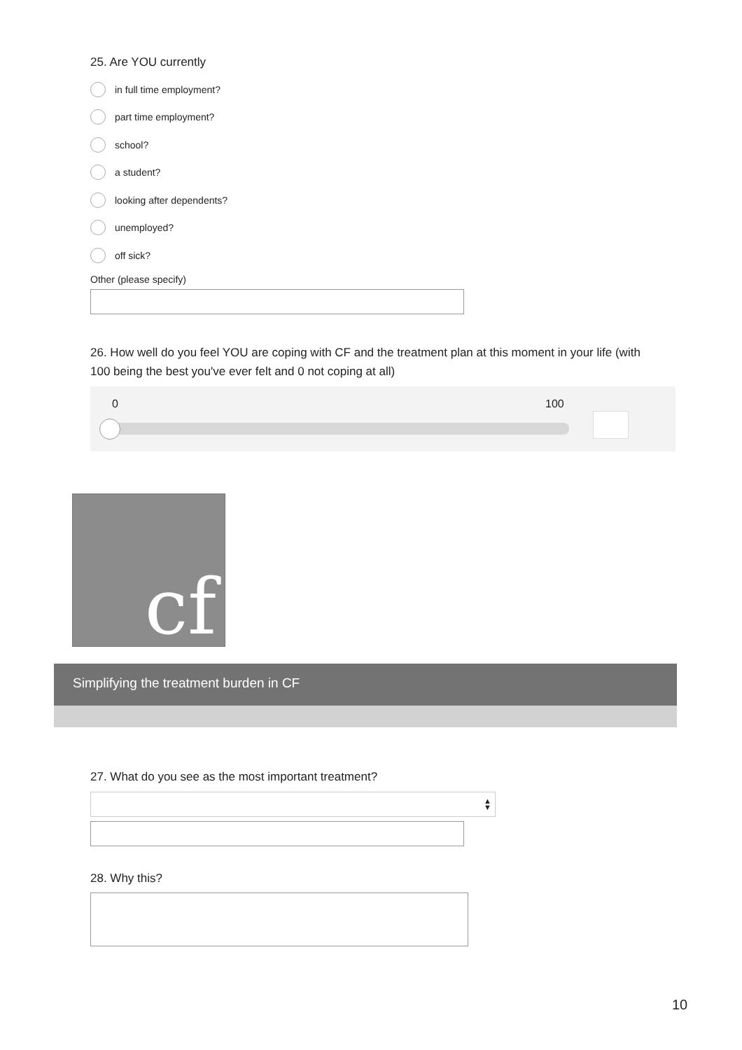25. Are YOU currently
in full time employment?
part time employment?
school?
a student?
looking after dependents?
unemployed?
off sick?
Other (please specify)
26. How well do you feel YOU are coping with CF and the treatment plan at this moment in your life (with 100 being the best you've ever felt and 0 not coping at all)
0 100
cf
Simplifying the treatment burden in CF
27. What do you see as the most important treatment?
▲
▼
28. Why this?
10